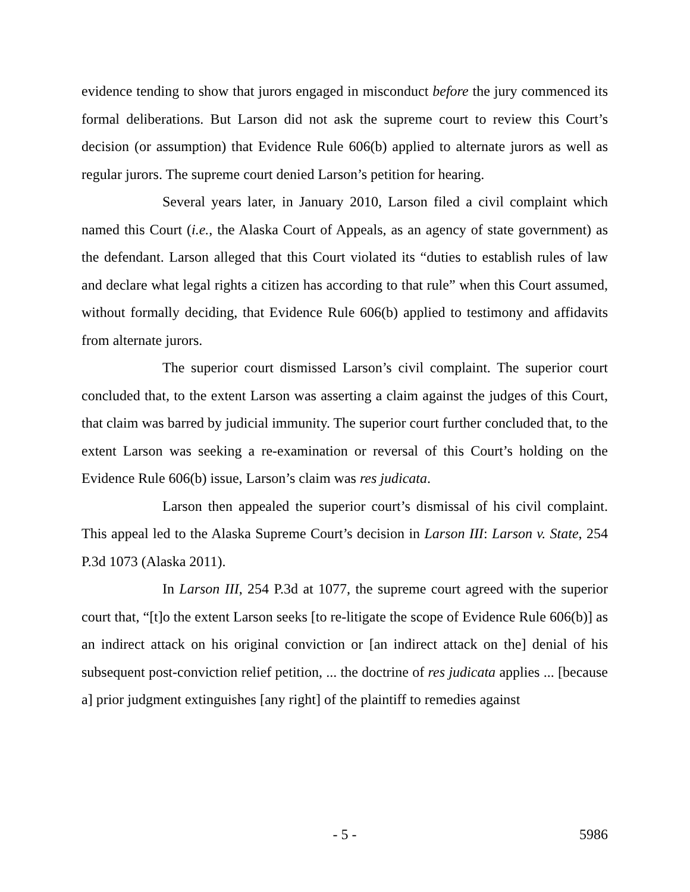evidence tending to show that jurors engaged in misconduct before the jury commenced its formal deliberations. But Larson did not ask the supreme court to review this Court’s decision (or assumption) that Evidence Rule 606(b) applied to alternate jurors as well as regular jurors. The supreme court denied Larson’s petition for hearing.
Several years later, in January 2010, Larson filed a civil complaint which named this Court (i.e., the Alaska Court of Appeals, as an agency of state government) as the defendant. Larson alleged that this Court violated its “duties to establish rules of law and declare what legal rights a citizen has according to that rule” when this Court assumed, without formally deciding, that Evidence Rule 606(b) applied to testimony and affidavits from alternate jurors.
The superior court dismissed Larson’s civil complaint. The superior court concluded that, to the extent Larson was asserting a claim against the judges of this Court, that claim was barred by judicial immunity. The superior court further concluded that, to the extent Larson was seeking a re-examination or reversal of this Court’s holding on the Evidence Rule 606(b) issue, Larson’s claim was res judicata.
Larson then appealed the superior court’s dismissal of his civil complaint. This appeal led to the Alaska Supreme Court’s decision in Larson III: Larson v. State, 254 P.3d 1073 (Alaska 2011).
In Larson III, 254 P.3d at 1077, the supreme court agreed with the superior court that, “[t]o the extent Larson seeks [to re-litigate the scope of Evidence Rule 606(b)] as an indirect attack on his original conviction or [an indirect attack on the] denial of his subsequent post-conviction relief petition, ... the doctrine of res judicata applies ... [because a] prior judgment extinguishes [any right] of the plaintiff to remedies against
- 5 -
5986